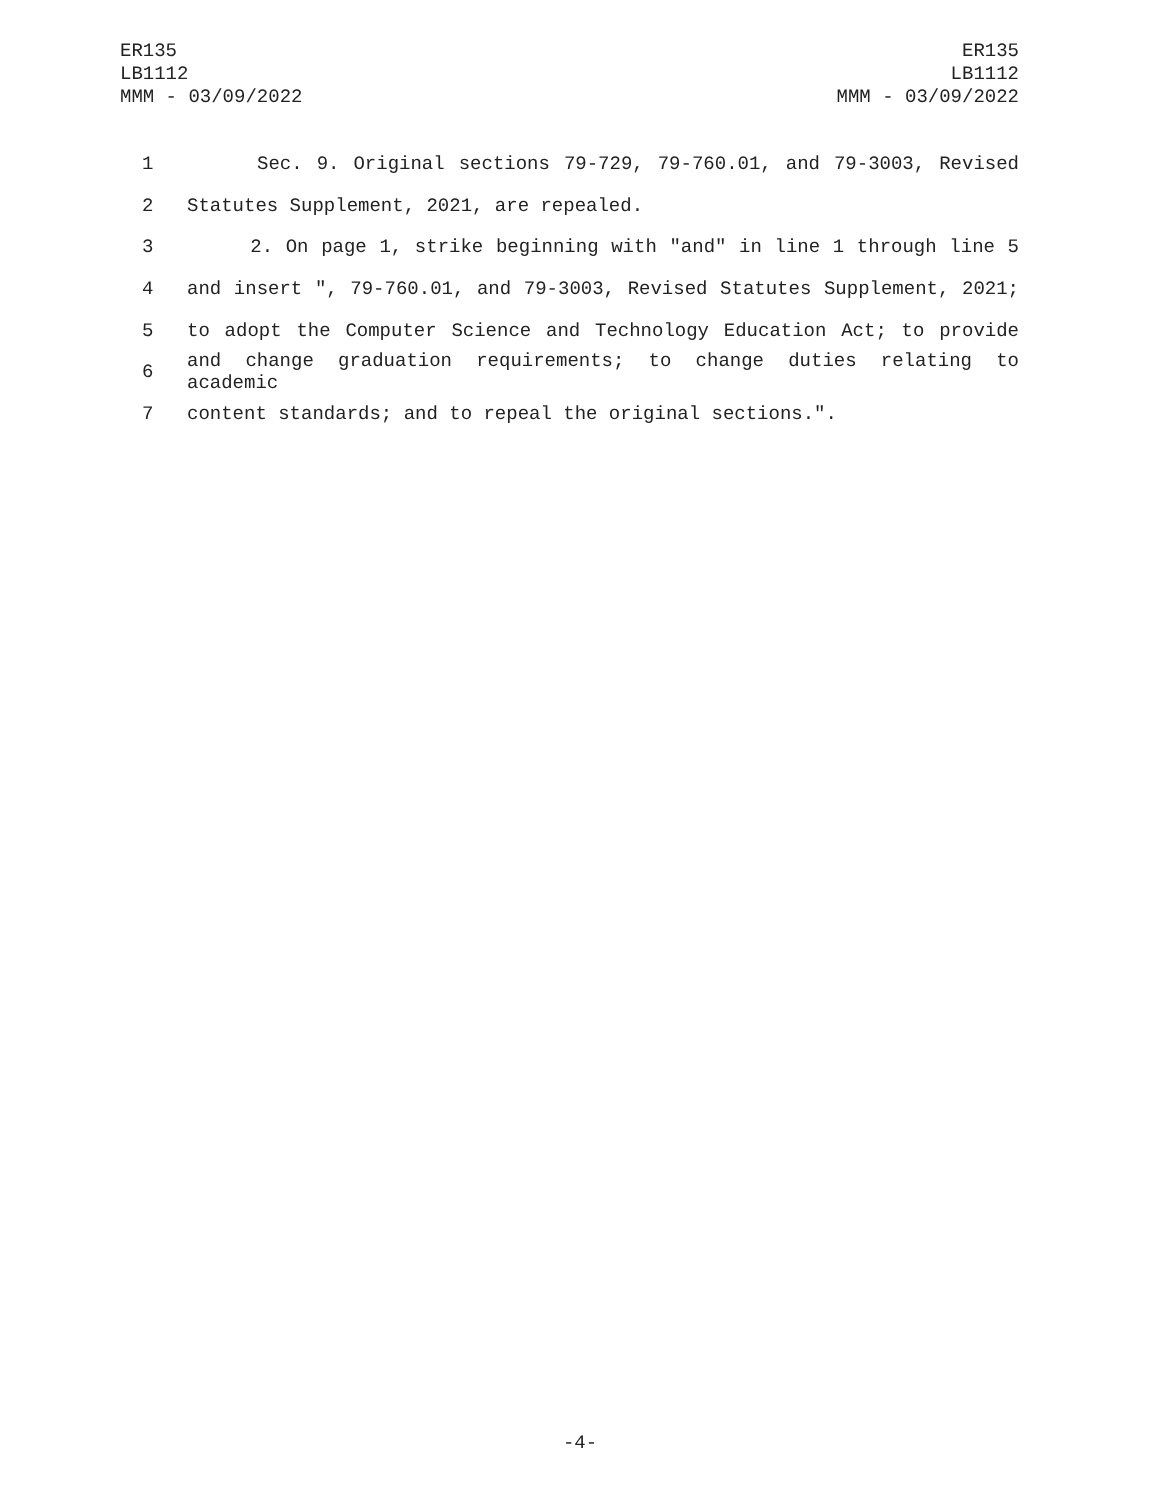ER135
LB1112
MMM - 03/09/2022
ER135
LB1112
MMM - 03/09/2022
1 Sec. 9. Original sections 79-729, 79-760.01, and 79-3003, Revised
2 Statutes Supplement, 2021, are repealed.
3 2. On page 1, strike beginning with "and" in line 1 through line 5
4 and insert ", 79-760.01, and 79-3003, Revised Statutes Supplement, 2021;
5 to adopt the Computer Science and Technology Education Act; to provide
6 and change graduation requirements; to change duties relating to academic
7 content standards; and to repeal the original sections.".
-4-